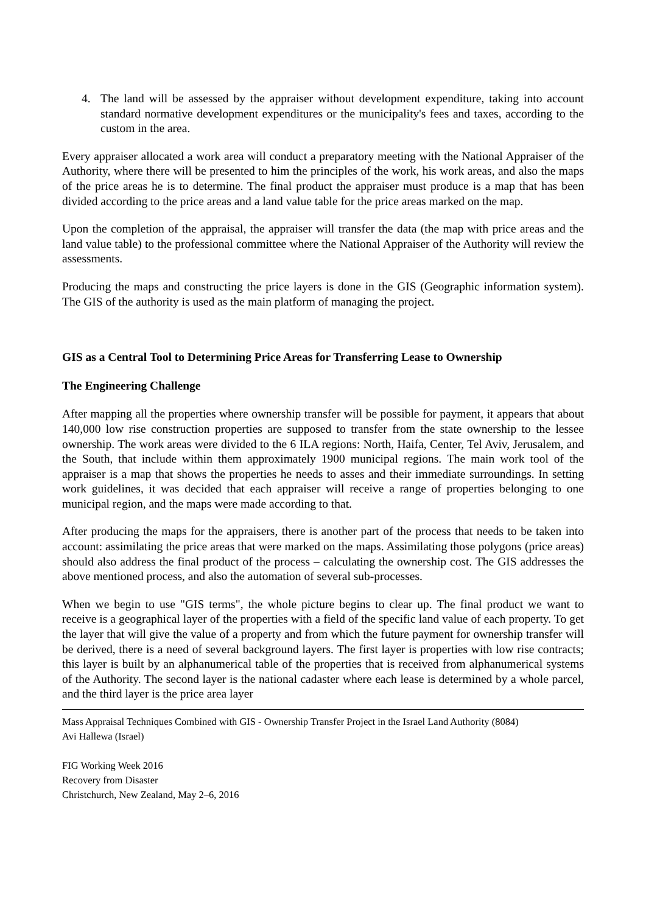4. The land will be assessed by the appraiser without development expenditure, taking into account standard normative development expenditures or the municipality's fees and taxes, according to the custom in the area.
Every appraiser allocated a work area will conduct a preparatory meeting with the National Appraiser of the Authority, where there will be presented to him the principles of the work, his work areas, and also the maps of the price areas he is to determine. The final product the appraiser must produce is a map that has been divided according to the price areas and a land value table for the price areas marked on the map.
Upon the completion of the appraisal, the appraiser will transfer the data (the map with price areas and the land value table) to the professional committee where the National Appraiser of the Authority will review the assessments.
Producing the maps and constructing the price layers is done in the GIS (Geographic information system). The GIS of the authority is used as the main platform of managing the project.
GIS as a Central Tool to Determining Price Areas for Transferring Lease to Ownership
The Engineering Challenge
After mapping all the properties where ownership transfer will be possible for payment, it appears that about 140,000 low rise construction properties are supposed to transfer from the state ownership to the lessee ownership. The work areas were divided to the 6 ILA regions: North, Haifa, Center, Tel Aviv, Jerusalem, and the South, that include within them approximately 1900 municipal regions. The main work tool of the appraiser is a map that shows the properties he needs to asses and their immediate surroundings. In setting work guidelines, it was decided that each appraiser will receive a range of properties belonging to one municipal region, and the maps were made according to that.
After producing the maps for the appraisers, there is another part of the process that needs to be taken into account: assimilating the price areas that were marked on the maps. Assimilating those polygons (price areas) should also address the final product of the process – calculating the ownership cost. The GIS addresses the above mentioned process, and also the automation of several sub-processes.
When we begin to use "GIS terms", the whole picture begins to clear up. The final product we want to receive is a geographical layer of the properties with a field of the specific land value of each property. To get the layer that will give the value of a property and from which the future payment for ownership transfer will be derived, there is a need of several background layers. The first layer is properties with low rise contracts; this layer is built by an alphanumerical table of the properties that is received from alphanumerical systems of the Authority. The second layer is the national cadaster where each lease is determined by a whole parcel, and the third layer is the price area layer
Mass Appraisal Techniques Combined with GIS - Ownership Transfer Project in the Israel Land Authority (8084)
Avi Hallewa (Israel)
FIG Working Week 2016
Recovery from Disaster
Christchurch, New Zealand, May 2–6, 2016